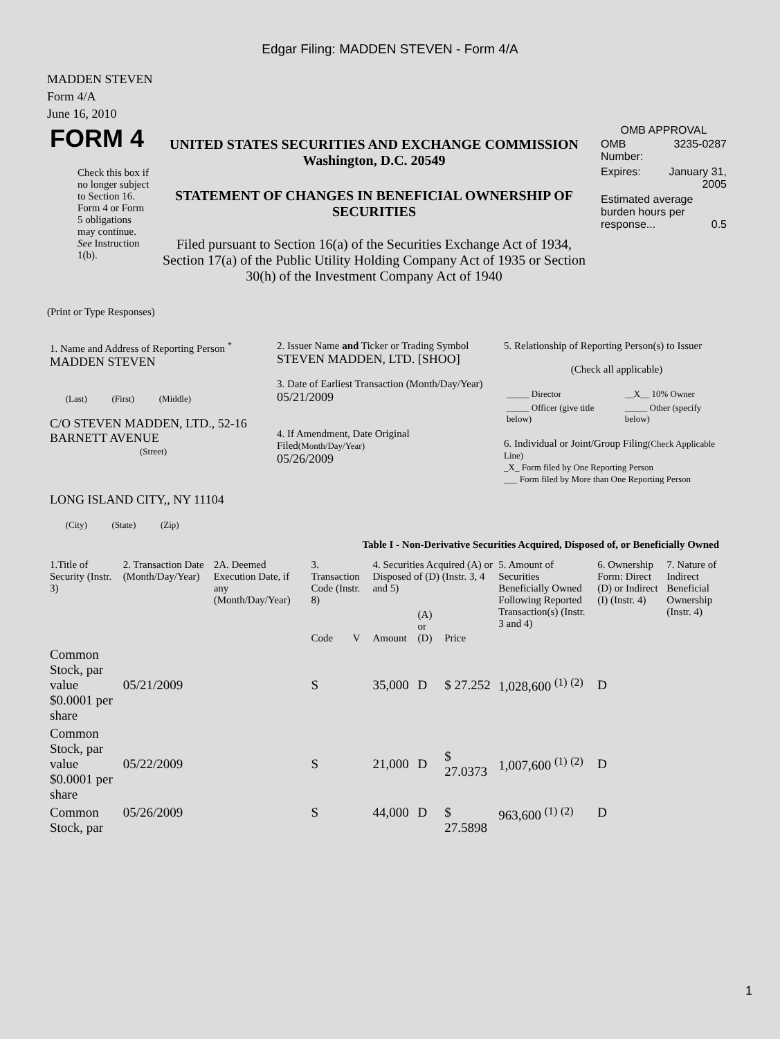Edgar Filing: MADDEN STEVEN - Form 4/A
MADDEN STEVEN
Form 4/A
June 16, 2010
| FORM 4 Check this box if no longer subject to Section 16. Form 4 or Form 5 obligations may continue. See Instruction 1(b). | UNITED STATES SECURITIES AND EXCHANGE COMMISSION Washington, D.C. 20549 STATEMENT OF CHANGES IN BENEFICIAL OWNERSHIP OF SECURITIES Filed pursuant to Section 16(a) of the Securities Exchange Act of 1934, Section 17(a) of the Public Utility Holding Company Act of 1935 or Section 30(h) of the Investment Company Act of 1940 | OMB APPROVAL / OMB Number: / 3235-0287 / / Expires: / January 31, 2005 / / Estimated average burden hours per response... 0.5 / / |
(Print or Type Responses)
| 1. Name and Address of Reporting Person <sup>*</sup> MADDEN STEVEN (Last) (First) (Middle) C/O STEVEN MADDEN, LTD., 52-16 BARNETT AVENUE (Street) LONG ISLAND CITY,, NY 11104 (City) (State) (Zip) | 2. Issuer Name and Ticker or Trading Symbol STEVEN MADDEN, LTD. [SHOO] 3. Date of Earliest Transaction (Month/Day/Year) 05/21/2009 4. If Amendment, Date Original Filed (Month/Day/Year) 05/26/2009 | 5. Relationship of Reporting Person(s) to Issuer (Check all applicable) / _____ Director / __X__ 10% Owner / / _____ Officer (give title below) / _____ Other (specify below) / 6. Individual or Joint/Group Filing (Check Applicable Line) _X_ Form filed by One Reporting Person ___ Form filed by More than One Reporting Person |
Table I - Non-Derivative Securities Acquired, Disposed of, or Beneficially Owned
| 1.Title of Security (Instr. 3) | 2. Transaction Date (Month/Day/Year) | 2A. Deemed Execution Date, if any (Month/Day/Year) | 3. Transaction Code (Instr. 8) | | 4. Securities Acquired (A) or Disposed of (D) (Instr. 3, 4 and 5) | | | 5. Amount of Securities Beneficially Owned Following Reported Transaction(s) (Instr. 3 and 4) | 6. Ownership Form: Direct (D) or Indirect (I) (Instr. 4) | 7. Nature of Indirect Beneficial Ownership (Instr. 4) |
| --- | --- | --- | --- | --- | --- | --- | --- | --- | --- | --- |
| | | | Code | V | Amount | (A) or (D) | Price | | | |
| Common Stock, par value $0.0001 per share | 05/21/2009 | | S | | 35,000 | D | $ 27.252 | 1,028,600 <sup>(1)</sup> <sup>(2)</sup> | D | |
| Common Stock, par value $0.0001 per share | 05/22/2009 | | S | | 21,000 | D | $ 27.0373 | 1,007,600 <sup>(1)</sup> <sup>(2)</sup> | D | |
| Common Stock, par | 05/26/2009 | | S | | 44,000 | D | $ 27.5898 | 963,600 <sup>(1)</sup> <sup>(2)</sup> | D | |
1